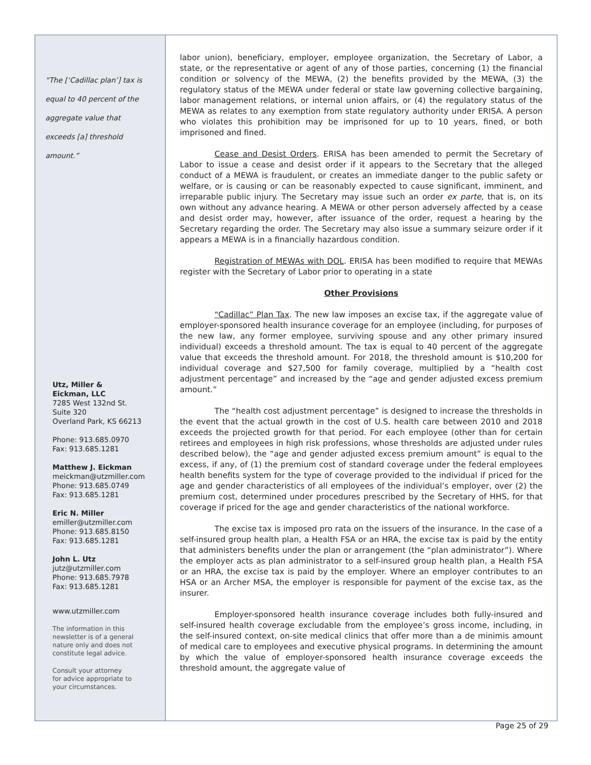“The [‘Cadillac plan’] tax is
equal to 40 percent of the
aggregate value that
exceeds [a] threshold
amount.”
Utz, Miller &
Eickman, LLC
7285 West 132nd St.
Suite 320
Overland Park, KS 66213
Phone: 913.685.0970
Fax: 913.685.1281
Matthew J. Eickman
meickman@utzmiller.com
Phone: 913.685.0749
Fax: 913.685.1281
Eric N. Miller
emiller@utzmiller.com
Phone: 913.685.8150
Fax: 913.685.1281
John L. Utz
jutz@utzmiller.com
Phone: 913.685.7978
Fax: 913.685.1281
www.utzmiller.com
The information in this
newsletter is of a general
nature only and does not
constitute legal advice.
Consult your attorney
for advice appropriate to
your circumstances.
labor union), beneficiary, employer, employee organization, the Secretary of Labor, a state, or the representative or agent of any of those parties, concerning (1) the financial condition or solvency of the MEWA, (2) the benefits provided by the MEWA, (3) the regulatory status of the MEWA under federal or state law governing collective bargaining, labor management relations, or internal union affairs, or (4) the regulatory status of the MEWA as relates to any exemption from state regulatory authority under ERISA. A person who violates this prohibition may be imprisoned for up to 10 years, fined, or both imprisoned and fined.
Cease and Desist Orders. ERISA has been amended to permit the Secretary of Labor to issue a cease and desist order if it appears to the Secretary that the alleged conduct of a MEWA is fraudulent, or creates an immediate danger to the public safety or welfare, or is causing or can be reasonably expected to cause significant, imminent, and irreparable public injury. The Secretary may issue such an order ex parte, that is, on its own without any advance hearing. A MEWA or other person adversely affected by a cease and desist order may, however, after issuance of the order, request a hearing by the Secretary regarding the order. The Secretary may also issue a summary seizure order if it appears a MEWA is in a financially hazardous condition.
Registration of MEWAs with DOL. ERISA has been modified to require that MEWAs register with the Secretary of Labor prior to operating in a state
Other Provisions
“Cadillac” Plan Tax. The new law imposes an excise tax, if the aggregate value of employer-sponsored health insurance coverage for an employee (including, for purposes of the new law, any former employee, surviving spouse and any other primary insured individual) exceeds a threshold amount. The tax is equal to 40 percent of the aggregate value that exceeds the threshold amount. For 2018, the threshold amount is $10,200 for individual coverage and $27,500 for family coverage, multiplied by a “health cost adjustment percentage” and increased by the “age and gender adjusted excess premium amount.”
The “health cost adjustment percentage” is designed to increase the thresholds in the event that the actual growth in the cost of U.S. health care between 2010 and 2018 exceeds the projected growth for that period. For each employee (other than for certain retirees and employees in high risk professions, whose thresholds are adjusted under rules described below), the “age and gender adjusted excess premium amount” is equal to the excess, if any, of (1) the premium cost of standard coverage under the federal employees health benefits system for the type of coverage provided to the individual if priced for the age and gender characteristics of all employees of the individual’s employer, over (2) the premium cost, determined under procedures prescribed by the Secretary of HHS, for that coverage if priced for the age and gender characteristics of the national workforce.
The excise tax is imposed pro rata on the issuers of the insurance. In the case of a self-insured group health plan, a Health FSA or an HRA, the excise tax is paid by the entity that administers benefits under the plan or arrangement (the “plan administrator”). Where the employer acts as plan administrator to a self-insured group health plan, a Health FSA or an HRA, the excise tax is paid by the employer. Where an employer contributes to an HSA or an Archer MSA, the employer is responsible for payment of the excise tax, as the insurer.
Employer-sponsored health insurance coverage includes both fully-insured and self-insured health coverage excludable from the employee’s gross income, including, in the self-insured context, on-site medical clinics that offer more than a de minimis amount of medical care to employees and executive physical programs. In determining the amount by which the value of employer-sponsored health insurance coverage exceeds the threshold amount, the aggregate value of
Page 25 of 29